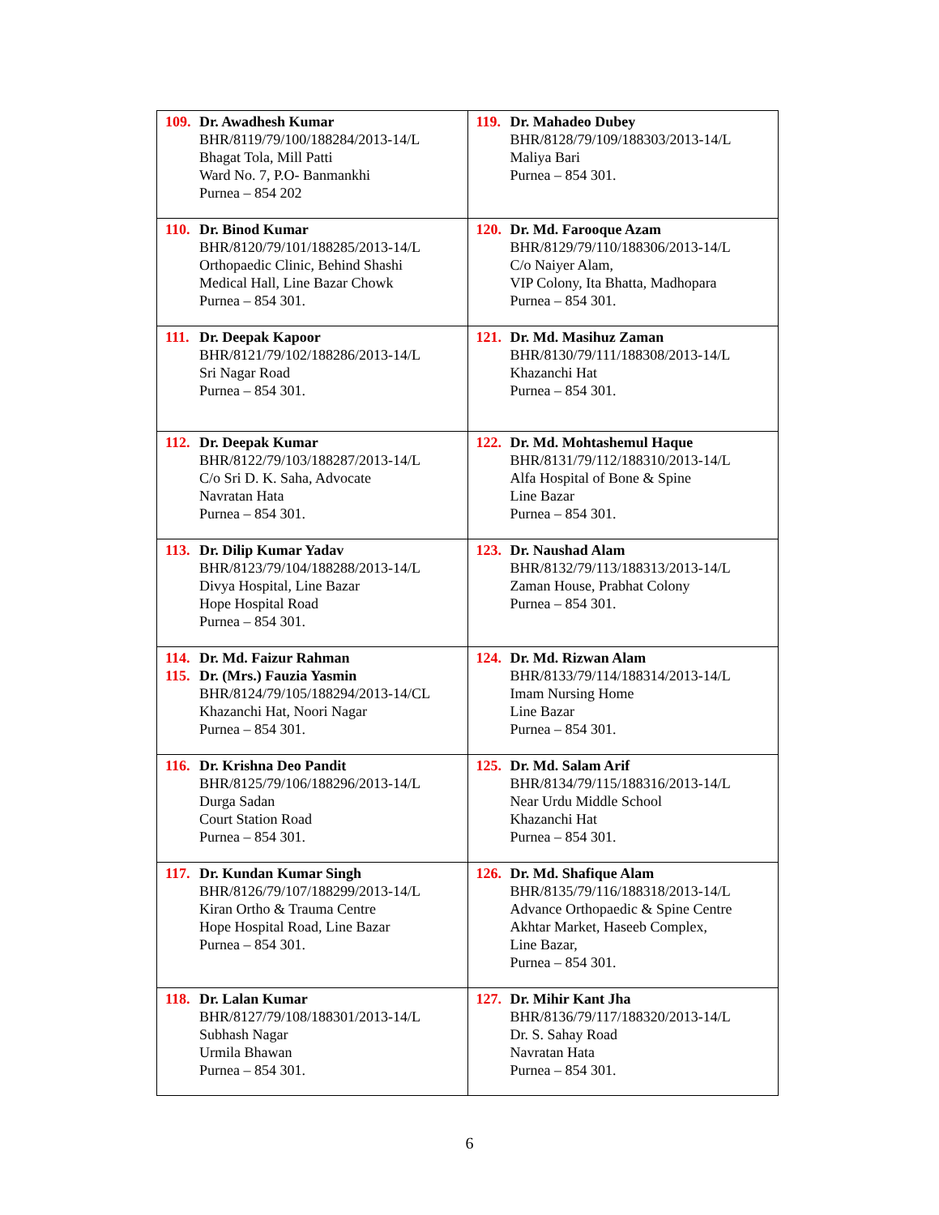| 109. Dr. Awadhesh Kumar BHR/8119/79/100/188284/2013-14/L Bhagat Tola, Mill Patti Ward No. 7, P.O- Banmankhi Purnea – 854 202 | 119. Dr. Mahadeo Dubey BHR/8128/79/109/188303/2013-14/L Maliya Bari Purnea – 854 301. |
| 110. Dr. Binod Kumar BHR/8120/79/101/188285/2013-14/L Orthopaedic Clinic, Behind Shashi Medical Hall, Line Bazar Chowk Purnea – 854 301. | 120. Dr. Md. Farooque Azam BHR/8129/79/110/188306/2013-14/L C/o Naiyer Alam, VIP Colony, Ita Bhatta, Madhopara Purnea – 854 301. |
| 111. Dr. Deepak Kapoor BHR/8121/79/102/188286/2013-14/L Sri Nagar Road Purnea – 854 301. | 121. Dr. Md. Masihuz Zaman BHR/8130/79/111/188308/2013-14/L Khazanchi Hat Purnea – 854 301. |
| 112. Dr. Deepak Kumar BHR/8122/79/103/188287/2013-14/L C/o Sri D. K. Saha, Advocate Navratan Hata Purnea – 854 301. | 122. Dr. Md. Mohtashemul Haque BHR/8131/79/112/188310/2013-14/L Alfa Hospital of Bone & Spine Line Bazar Purnea – 854 301. |
| 113. Dr. Dilip Kumar Yadav BHR/8123/79/104/188288/2013-14/L Divya Hospital, Line Bazar Hope Hospital Road Purnea – 854 301. | 123. Dr. Naushad Alam BHR/8132/79/113/188313/2013-14/L Zaman House, Prabhat Colony Purnea – 854 301. |
| 114. Dr. Md. Faizur Rahman 115. Dr. (Mrs.) Fauzia Yasmin BHR/8124/79/105/188294/2013-14/CL Khazanchi Hat, Noori Nagar Purnea – 854 301. | 124. Dr. Md. Rizwan Alam BHR/8133/79/114/188314/2013-14/L Imam Nursing Home Line Bazar Purnea – 854 301. |
| 116. Dr. Krishna Deo Pandit BHR/8125/79/106/188296/2013-14/L Durga Sadan Court Station Road Purnea – 854 301. | 125. Dr. Md. Salam Arif BHR/8134/79/115/188316/2013-14/L Near Urdu Middle School Khazanchi Hat Purnea – 854 301. |
| 117. Dr. Kundan Kumar Singh BHR/8126/79/107/188299/2013-14/L Kiran Ortho & Trauma Centre Hope Hospital Road, Line Bazar Purnea – 854 301. | 126. Dr. Md. Shafique Alam BHR/8135/79/116/188318/2013-14/L Advance Orthopaedic & Spine Centre Akhtar Market, Haseeb Complex, Line Bazar, Purnea – 854 301. |
| 118. Dr. Lalan Kumar BHR/8127/79/108/188301/2013-14/L Subhash Nagar Urmila Bhawan Purnea – 854 301. | 127. Dr. Mihir Kant Jha BHR/8136/79/117/188320/2013-14/L Dr. S. Sahay Road Navratan Hata Purnea – 854 301. |
6